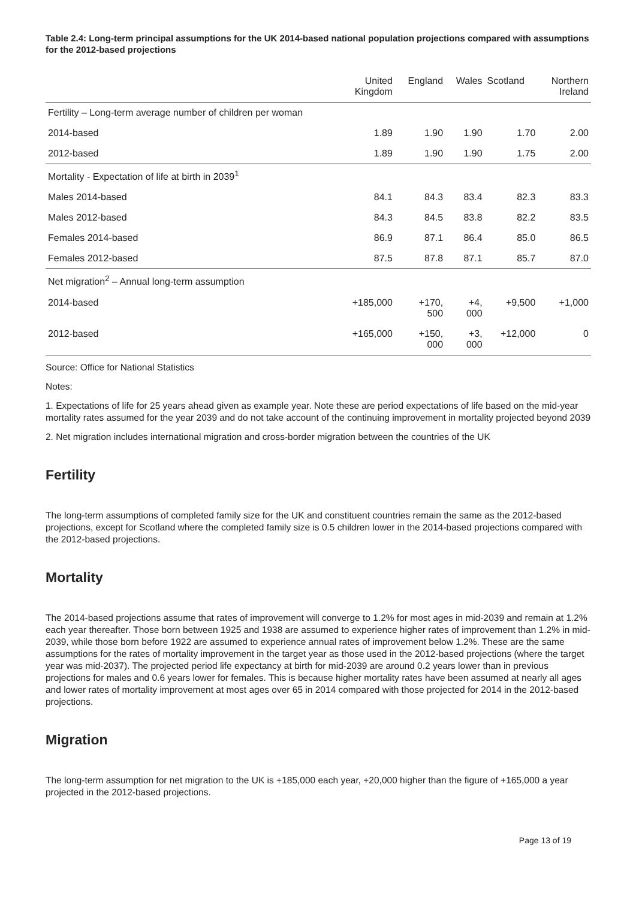Table 2.4: Long-term principal assumptions for the UK 2014-based national population projections compared with assumptions for the 2012-based projections
| | United Kingdom | England | Wales | Scotland | Northern Ireland |
| --- | --- | --- | --- | --- | --- |
| Fertility – Long-term average number of children per woman | | | | | |
| 2014-based | 1.89 | 1.90 | 1.90 | 1.70 | 2.00 |
| 2012-based | 1.89 | 1.90 | 1.90 | 1.75 | 2.00 |
| Mortality - Expectation of life at birth in 2039<sup>1</sup> | | | | | |
| Males 2014-based | 84.1 | 84.3 | 83.4 | 82.3 | 83.3 |
| Males 2012-based | 84.3 | 84.5 | 83.8 | 82.2 | 83.5 |
| Females 2014-based | 86.9 | 87.1 | 86.4 | 85.0 | 86.5 |
| Females 2012-based | 87.5 | 87.8 | 87.1 | 85.7 | 87.0 |
| Net migration<sup>2</sup> – Annual long-term assumption | | | | | |
| 2014-based | +185,000 | +170, 500 | +4, 000 | +9,500 | +1,000 |
| 2012-based | +165,000 | +150, 000 | +3, 000 | +12,000 | 0 |
Source: Office for National Statistics
Notes:
1. Expectations of life for 25 years ahead given as example year. Note these are period expectations of life based on the mid-year mortality rates assumed for the year 2039 and do not take account of the continuing improvement in mortality projected beyond 2039
2. Net migration includes international migration and cross-border migration between the countries of the UK
Fertility
The long-term assumptions of completed family size for the UK and constituent countries remain the same as the 2012-based projections, except for Scotland where the completed family size is 0.5 children lower in the 2014-based projections compared with the 2012-based projections.
Mortality
The 2014-based projections assume that rates of improvement will converge to 1.2% for most ages in mid-2039 and remain at 1.2% each year thereafter. Those born between 1925 and 1938 are assumed to experience higher rates of improvement than 1.2% in mid-2039, while those born before 1922 are assumed to experience annual rates of improvement below 1.2%. These are the same assumptions for the rates of mortality improvement in the target year as those used in the 2012-based projections (where the target year was mid-2037). The projected period life expectancy at birth for mid-2039 are around 0.2 years lower than in previous projections for males and 0.6 years lower for females. This is because higher mortality rates have been assumed at nearly all ages and lower rates of mortality improvement at most ages over 65 in 2014 compared with those projected for 2014 in the 2012-based projections.
Migration
The long-term assumption for net migration to the UK is +185,000 each year, +20,000 higher than the figure of +165,000 a year projected in the 2012-based projections.
Page 13 of 19